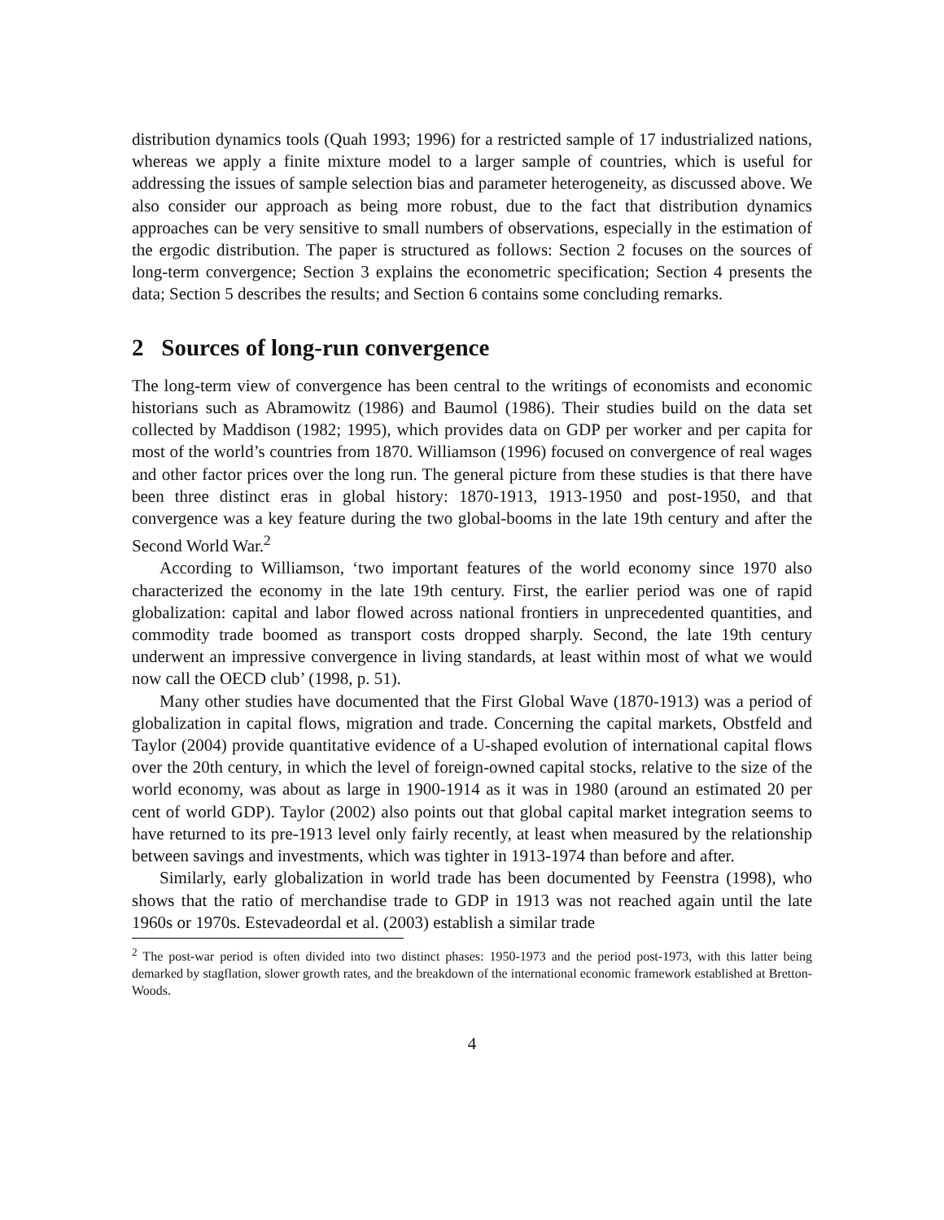distribution dynamics tools (Quah 1993; 1996) for a restricted sample of 17 industrialized nations, whereas we apply a finite mixture model to a larger sample of countries, which is useful for addressing the issues of sample selection bias and parameter heterogeneity, as discussed above. We also consider our approach as being more robust, due to the fact that distribution dynamics approaches can be very sensitive to small numbers of observations, especially in the estimation of the ergodic distribution. The paper is structured as follows: Section 2 focuses on the sources of long-term convergence; Section 3 explains the econometric specification; Section 4 presents the data; Section 5 describes the results; and Section 6 contains some concluding remarks.
2 Sources of long-run convergence
The long-term view of convergence has been central to the writings of economists and economic historians such as Abramowitz (1986) and Baumol (1986). Their studies build on the data set collected by Maddison (1982; 1995), which provides data on GDP per worker and per capita for most of the world’s countries from 1870. Williamson (1996) focused on convergence of real wages and other factor prices over the long run. The general picture from these studies is that there have been three distinct eras in global history: 1870-1913, 1913-1950 and post-1950, and that convergence was a key feature during the two global-booms in the late 19th century and after the Second World War.<sup>2</sup>
According to Williamson, ‘two important features of the world economy since 1970 also characterized the economy in the late 19th century. First, the earlier period was one of rapid globalization: capital and labor flowed across national frontiers in unprecedented quantities, and commodity trade boomed as transport costs dropped sharply. Second, the late 19th century underwent an impressive convergence in living standards, at least within most of what we would now call the OECD club’ (1998, p. 51).
Many other studies have documented that the First Global Wave (1870-1913) was a period of globalization in capital flows, migration and trade. Concerning the capital markets, Obstfeld and Taylor (2004) provide quantitative evidence of a U-shaped evolution of international capital flows over the 20th century, in which the level of foreign-owned capital stocks, relative to the size of the world economy, was about as large in 1900-1914 as it was in 1980 (around an estimated 20 per cent of world GDP). Taylor (2002) also points out that global capital market integration seems to have returned to its pre-1913 level only fairly recently, at least when measured by the relationship between savings and investments, which was tighter in 1913-1974 than before and after.
Similarly, early globalization in world trade has been documented by Feenstra (1998), who shows that the ratio of merchandise trade to GDP in 1913 was not reached again until the late 1960s or 1970s. Estevadeordal et al. (2003) establish a similar trade
<sup>2</sup> The post-war period is often divided into two distinct phases: 1950-1973 and the period post-1973, with this latter being demarked by stagflation, slower growth rates, and the breakdown of the international economic framework established at Bretton-Woods.
4